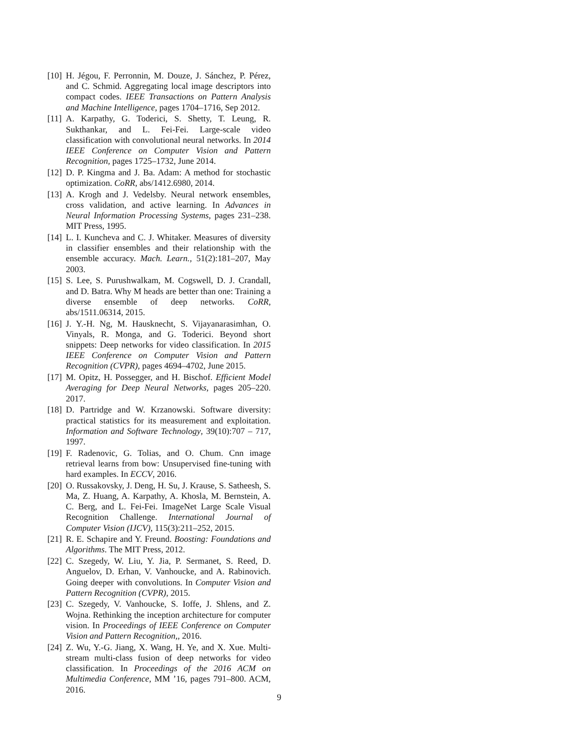[10] H. Jégou, F. Perronnin, M. Douze, J. Sánchez, P. Pérez, and C. Schmid. Aggregating local image descriptors into compact codes. IEEE Transactions on Pattern Analysis and Machine Intelligence, pages 1704–1716, Sep 2012.
[11] A. Karpathy, G. Toderici, S. Shetty, T. Leung, R. Sukthankar, and L. Fei-Fei. Large-scale video classification with convolutional neural networks. In 2014 IEEE Conference on Computer Vision and Pattern Recognition, pages 1725–1732, June 2014.
[12] D. P. Kingma and J. Ba. Adam: A method for stochastic optimization. CoRR, abs/1412.6980, 2014.
[13] A. Krogh and J. Vedelsby. Neural network ensembles, cross validation, and active learning. In Advances in Neural Information Processing Systems, pages 231–238. MIT Press, 1995.
[14] L. I. Kuncheva and C. J. Whitaker. Measures of diversity in classifier ensembles and their relationship with the ensemble accuracy. Mach. Learn., 51(2):181–207, May 2003.
[15] S. Lee, S. Purushwalkam, M. Cogswell, D. J. Crandall, and D. Batra. Why M heads are better than one: Training a diverse ensemble of deep networks. CoRR, abs/1511.06314, 2015.
[16] J. Y.-H. Ng, M. Hausknecht, S. Vijayanarasimhan, O. Vinyals, R. Monga, and G. Toderici. Beyond short snippets: Deep networks for video classification. In 2015 IEEE Conference on Computer Vision and Pattern Recognition (CVPR), pages 4694–4702, June 2015.
[17] M. Opitz, H. Possegger, and H. Bischof. Efficient Model Averaging for Deep Neural Networks, pages 205–220. 2017.
[18] D. Partridge and W. Krzanowski. Software diversity: practical statistics for its measurement and exploitation. Information and Software Technology, 39(10):707 – 717, 1997.
[19] F. Radenovic, G. Tolias, and O. Chum. Cnn image retrieval learns from bow: Unsupervised fine-tuning with hard examples. In ECCV, 2016.
[20] O. Russakovsky, J. Deng, H. Su, J. Krause, S. Satheesh, S. Ma, Z. Huang, A. Karpathy, A. Khosla, M. Bernstein, A. C. Berg, and L. Fei-Fei. ImageNet Large Scale Visual Recognition Challenge. International Journal of Computer Vision (IJCV), 115(3):211–252, 2015.
[21] R. E. Schapire and Y. Freund. Boosting: Foundations and Algorithms. The MIT Press, 2012.
[22] C. Szegedy, W. Liu, Y. Jia, P. Sermanet, S. Reed, D. Anguelov, D. Erhan, V. Vanhoucke, and A. Rabinovich. Going deeper with convolutions. In Computer Vision and Pattern Recognition (CVPR), 2015.
[23] C. Szegedy, V. Vanhoucke, S. Ioffe, J. Shlens, and Z. Wojna. Rethinking the inception architecture for computer vision. In Proceedings of IEEE Conference on Computer Vision and Pattern Recognition,, 2016.
[24] Z. Wu, Y.-G. Jiang, X. Wang, H. Ye, and X. Xue. Multi-stream multi-class fusion of deep networks for video classification. In Proceedings of the 2016 ACM on Multimedia Conference, MM ’16, pages 791–800. ACM, 2016.
9